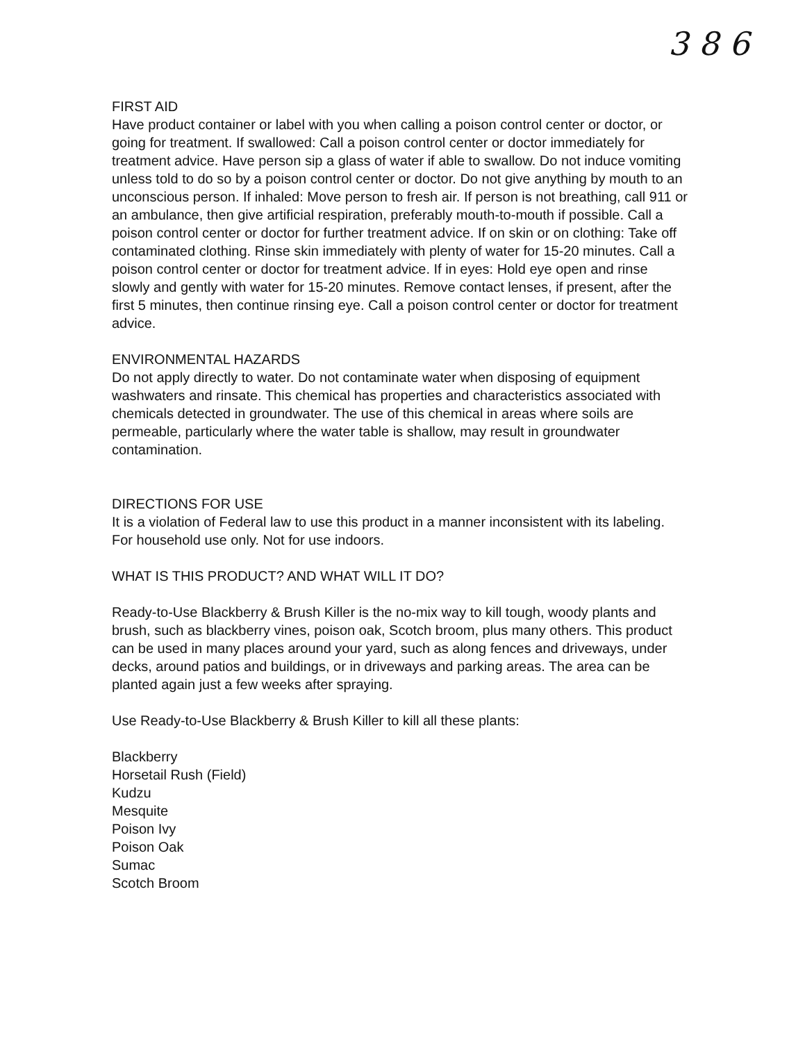3 8 6
FIRST AID
Have product container or label with you when calling a poison control center or doctor, or going for treatment. If swallowed: Call a poison control center or doctor immediately for treatment advice. Have person sip a glass of water if able to swallow. Do not induce vomiting unless told to do so by a poison control center or doctor. Do not give anything by mouth to an unconscious person. If inhaled: Move person to fresh air. If person is not breathing, call 911 or an ambulance, then give artificial respiration, preferably mouth-to-mouth if possible. Call a poison control center or doctor for further treatment advice. If on skin or on clothing: Take off contaminated clothing. Rinse skin immediately with plenty of water for 15-20 minutes. Call a poison control center or doctor for treatment advice. If in eyes: Hold eye open and rinse slowly and gently with water for 15-20 minutes. Remove contact lenses, if present, after the first 5 minutes, then continue rinsing eye. Call a poison control center or doctor for treatment advice.
ENVIRONMENTAL HAZARDS
Do not apply directly to water. Do not contaminate water when disposing of equipment washwaters and rinsate. This chemical has properties and characteristics associated with chemicals detected in groundwater. The use of this chemical in areas where soils are permeable, particularly where the water table is shallow, may result in groundwater contamination.
DIRECTIONS FOR USE
It is a violation of Federal law to use this product in a manner inconsistent with its labeling. For household use only. Not for use indoors.
WHAT IS THIS PRODUCT? AND WHAT WILL IT DO?
Ready-to-Use Blackberry & Brush Killer is the no-mix way to kill tough, woody plants and brush, such as blackberry vines, poison oak, Scotch broom, plus many others. This product can be used in many places around your yard, such as along fences and driveways, under decks, around patios and buildings, or in driveways and parking areas. The area can be planted again just a few weeks after spraying.
Use Ready-to-Use Blackberry & Brush Killer to kill all these plants:
Blackberry
Horsetail Rush (Field)
Kudzu
Mesquite
Poison Ivy
Poison Oak
Sumac
Scotch Broom